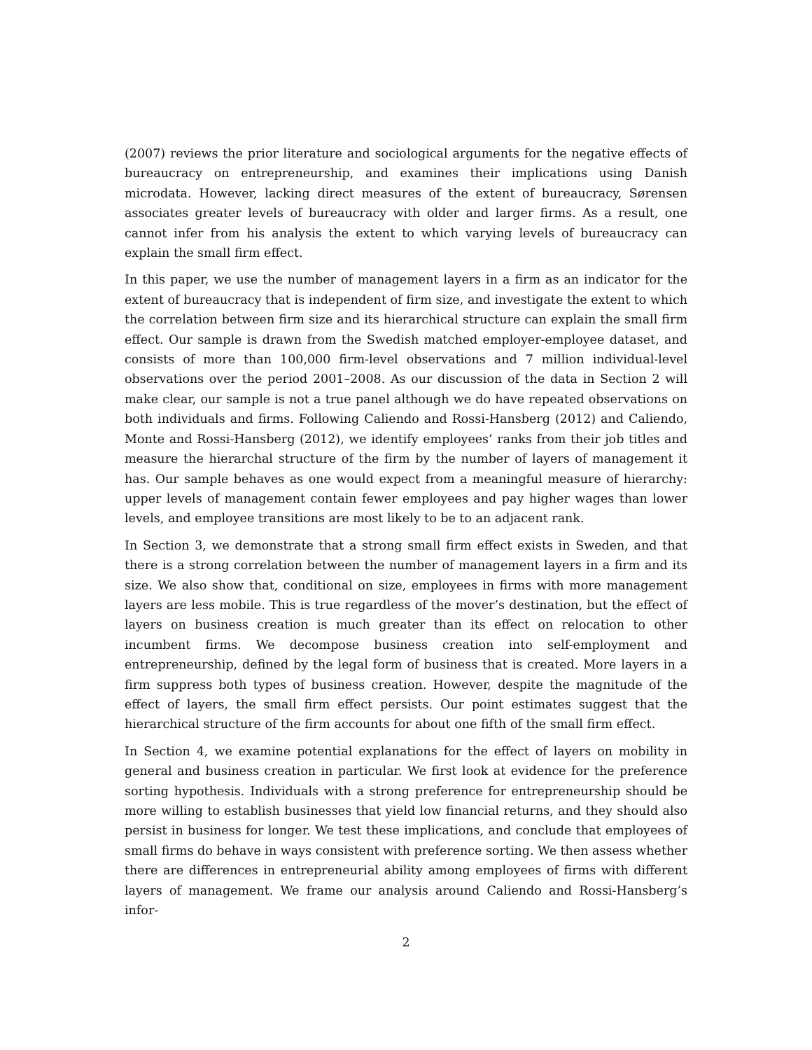(2007) reviews the prior literature and sociological arguments for the negative effects of bureaucracy on entrepreneurship, and examines their implications using Danish microdata. However, lacking direct measures of the extent of bureaucracy, Sørensen associates greater levels of bureaucracy with older and larger firms. As a result, one cannot infer from his analysis the extent to which varying levels of bureaucracy can explain the small firm effect.
In this paper, we use the number of management layers in a firm as an indicator for the extent of bureaucracy that is independent of firm size, and investigate the extent to which the correlation between firm size and its hierarchical structure can explain the small firm effect. Our sample is drawn from the Swedish matched employer-employee dataset, and consists of more than 100,000 firm-level observations and 7 million individual-level observations over the period 2001–2008. As our discussion of the data in Section 2 will make clear, our sample is not a true panel although we do have repeated observations on both individuals and firms. Following Caliendo and Rossi-Hansberg (2012) and Caliendo, Monte and Rossi-Hansberg (2012), we identify employees’ ranks from their job titles and measure the hierarchal structure of the firm by the number of layers of management it has. Our sample behaves as one would expect from a meaningful measure of hierarchy: upper levels of management contain fewer employees and pay higher wages than lower levels, and employee transitions are most likely to be to an adjacent rank.
In Section 3, we demonstrate that a strong small firm effect exists in Sweden, and that there is a strong correlation between the number of management layers in a firm and its size. We also show that, conditional on size, employees in firms with more management layers are less mobile. This is true regardless of the mover’s destination, but the effect of layers on business creation is much greater than its effect on relocation to other incumbent firms. We decompose business creation into self-employment and entrepreneurship, defined by the legal form of business that is created. More layers in a firm suppress both types of business creation. However, despite the magnitude of the effect of layers, the small firm effect persists. Our point estimates suggest that the hierarchical structure of the firm accounts for about one fifth of the small firm effect.
In Section 4, we examine potential explanations for the effect of layers on mobility in general and business creation in particular. We first look at evidence for the preference sorting hypothesis. Individuals with a strong preference for entrepreneurship should be more willing to establish businesses that yield low financial returns, and they should also persist in business for longer. We test these implications, and conclude that employees of small firms do behave in ways consistent with preference sorting. We then assess whether there are differences in entrepreneurial ability among employees of firms with different layers of management. We frame our analysis around Caliendo and Rossi-Hansberg’s infor-
2